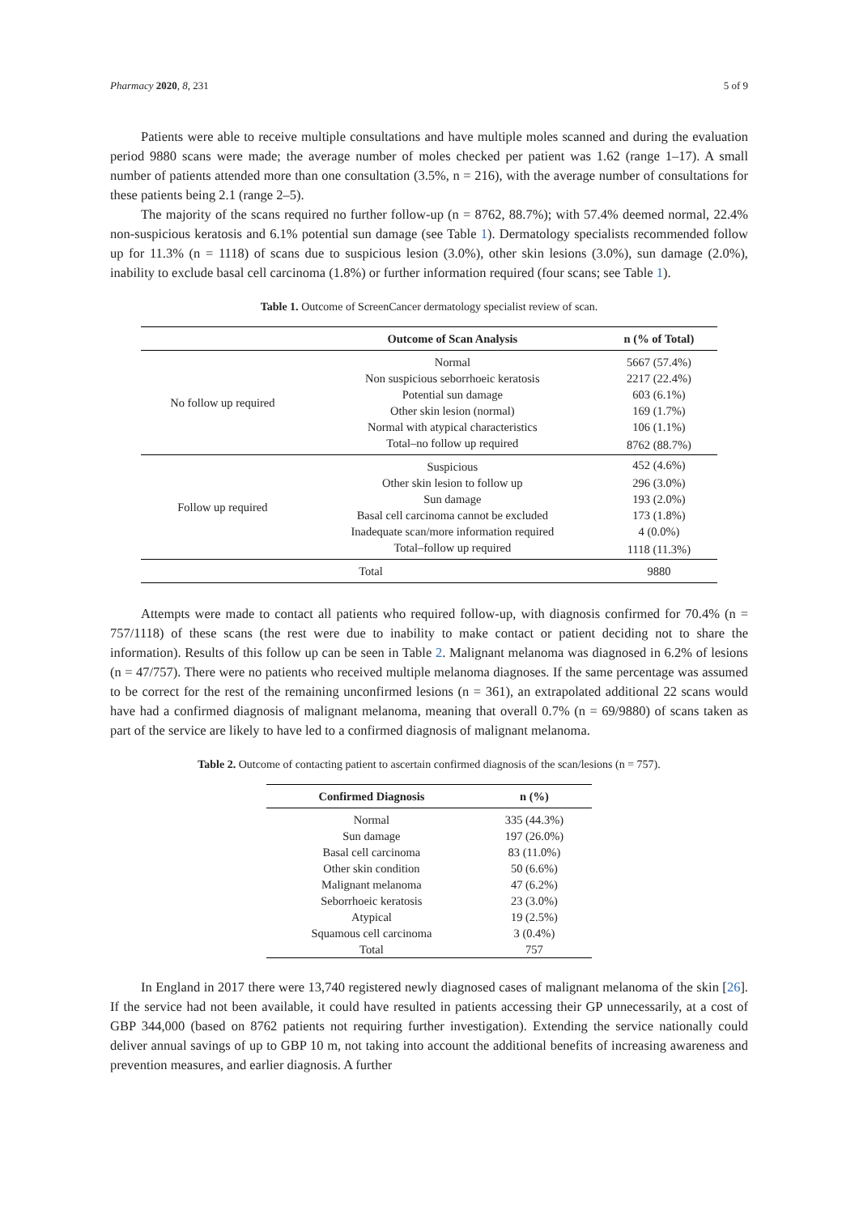Pharmacy 2020, 8, 231 5 of 9
Patients were able to receive multiple consultations and have multiple moles scanned and during the evaluation period 9880 scans were made; the average number of moles checked per patient was 1.62 (range 1–17). A small number of patients attended more than one consultation (3.5%, n = 216), with the average number of consultations for these patients being 2.1 (range 2–5).
The majority of the scans required no further follow-up (n = 8762, 88.7%); with 57.4% deemed normal, 22.4% non-suspicious keratosis and 6.1% potential sun damage (see Table 1). Dermatology specialists recommended follow up for 11.3% (n = 1118) of scans due to suspicious lesion (3.0%), other skin lesions (3.0%), sun damage (2.0%), inability to exclude basal cell carcinoma (1.8%) or further information required (four scans; see Table 1).
Table 1. Outcome of ScreenCancer dermatology specialist review of scan.
| | Outcome of Scan Analysis | n (% of Total) |
| --- | --- | --- |
| No follow up required | Normal | 5667 (57.4%) |
| | Non suspicious seborrhoeic keratosis | 2217 (22.4%) |
| | Potential sun damage | 603 (6.1%) |
| | Other skin lesion (normal) | 169 (1.7%) |
| | Normal with atypical characteristics | 106 (1.1%) |
| | Total–no follow up required | 8762 (88.7%) |
| Follow up required | Suspicious | 452 (4.6%) |
| | Other skin lesion to follow up | 296 (3.0%) |
| | Sun damage | 193 (2.0%) |
| | Basal cell carcinoma cannot be excluded | 173 (1.8%) |
| | Inadequate scan/more information required | 4 (0.0%) |
| | Total–follow up required | 1118 (11.3%) |
| Total | | 9880 |
Attempts were made to contact all patients who required follow-up, with diagnosis confirmed for 70.4% (n = 757/1118) of these scans (the rest were due to inability to make contact or patient deciding not to share the information). Results of this follow up can be seen in Table 2. Malignant melanoma was diagnosed in 6.2% of lesions (n = 47/757). There were no patients who received multiple melanoma diagnoses. If the same percentage was assumed to be correct for the rest of the remaining unconfirmed lesions (n = 361), an extrapolated additional 22 scans would have had a confirmed diagnosis of malignant melanoma, meaning that overall 0.7% (n = 69/9880) of scans taken as part of the service are likely to have led to a confirmed diagnosis of malignant melanoma.
Table 2. Outcome of contacting patient to ascertain confirmed diagnosis of the scan/lesions (n = 757).
| Confirmed Diagnosis | n (%) |
| --- | --- |
| Normal | 335 (44.3%) |
| Sun damage | 197 (26.0%) |
| Basal cell carcinoma | 83 (11.0%) |
| Other skin condition | 50 (6.6%) |
| Malignant melanoma | 47 (6.2%) |
| Seborrhoeic keratosis | 23 (3.0%) |
| Atypical | 19 (2.5%) |
| Squamous cell carcinoma | 3 (0.4%) |
| Total | 757 |
In England in 2017 there were 13,740 registered newly diagnosed cases of malignant melanoma of the skin [26]. If the service had not been available, it could have resulted in patients accessing their GP unnecessarily, at a cost of GBP 344,000 (based on 8762 patients not requiring further investigation). Extending the service nationally could deliver annual savings of up to GBP 10 m, not taking into account the additional benefits of increasing awareness and prevention measures, and earlier diagnosis. A further